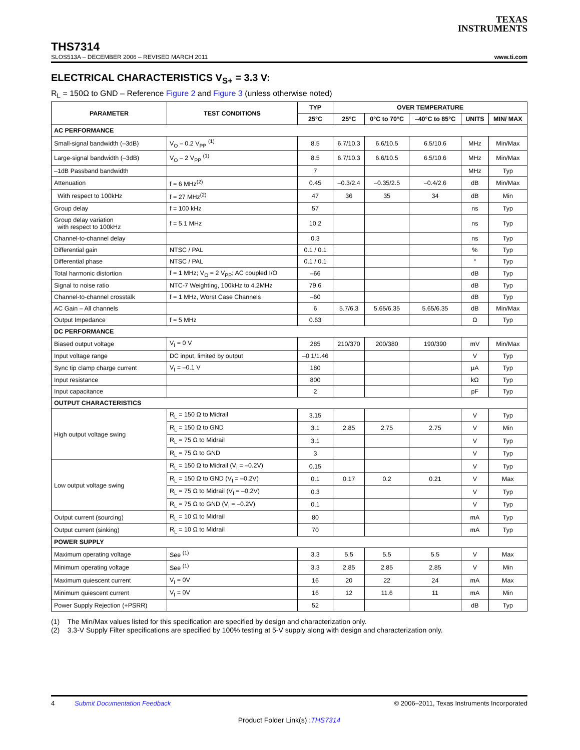TEXAS
INSTRUMENTS
THS7314
SLOS513A – DECEMBER 2006 – REVISED MARCH 2011 www.ti.com
ELECTRICAL CHARACTERISTICS V<sub>S+</sub> = 3.3 V:
R<sub>L</sub> = 150Ω to GND – Reference Figure 2 and Figure 3 (unless otherwise noted)
| PARAMETER | TEST CONDITIONS | TYP | OVER TEMPERATURE | | | | |
| --- | --- | --- | --- | --- | --- | --- | --- |
| | | 25°C | 25°C | 0°C to 70°C | –40°C to 85°C | UNITS | MIN/ MAX |
| AC PERFORMANCE | | | | | | | |
| Small-signal bandwidth (–3dB) | V<sub>O</sub> – 0.2 V<sub>PP</sub> <sup>(1)</sup> | 8.5 | 6.7/10.3 | 6.6/10.5 | 6.5/10.6 | MHz | Min/Max |
| Large-signal bandwidth (–3dB) | V<sub>O</sub> – 2 V<sub>PP</sub> <sup>(1)</sup> | 8.5 | 6.7/10.3 | 6.6/10.5 | 6.5/10.6 | MHz | Min/Max |
| –1dB Passband bandwidth | | 7 | | | | MHz | Typ |
| Attenuation | f = 6 MHz<sup>(2)</sup> | 0.45 | –0.3/2.4 | –0.35/2.5 | –0.4/2.6 | dB | Min/Max |
| With respect to 100kHz | f = 27 MHz<sup>(2)</sup> | 47 | 36 | 35 | 34 | dB | Min |
| Group delay | f = 100 kHz | 57 | | | | ns | Typ |
| Group delay variation with respect to 100kHz | f = 5.1 MHz | 10.2 | | | | ns | Typ |
| Channel-to-channel delay | | 0.3 | | | | ns | Typ |
| Differential gain | NTSC / PAL | 0.1 / 0.1 | | | | % | Typ |
| Differential phase | NTSC / PAL | 0.1 / 0.1 | | | | ° | Typ |
| Total harmonic distortion | f = 1 MHz; V<sub>O</sub> = 2 V<sub>PP</sub>; AC coupled I/O | –66 | | | | dB | Typ |
| Signal to noise ratio | NTC-7 Weighting, 100kHz to 4.2MHz | 79.6 | | | | dB | Typ |
| Channel-to-channel crosstalk | f = 1 MHz, Worst Case Channels | –60 | | | | dB | Typ |
| AC Gain – All channels | | 6 | 5.7/6.3 | 5.65/6.35 | 5.65/6.35 | dB | Min/Max |
| Output Impedance | f = 5 MHz | 0.63 | | | | Ω | Typ |
| DC PERFORMANCE | | | | | | | |
| Biased output voltage | V<sub>I</sub> = 0 V | 285 | 210/370 | 200/380 | 190/390 | mV | Min/Max |
| Input voltage range | DC input, limited by output | –0.1/1.46 | | | | V | Typ |
| Sync tip clamp charge current | V<sub>I</sub> = –0.1 V | 180 | | | | μA | Typ |
| Input resistance | | 800 | | | | kΩ | Typ |
| Input capacitance | | 2 | | | | pF | Typ |
| OUTPUT CHARACTERISTICS | | | | | | | |
| High output voltage swing | R<sub>L</sub> = 150 Ω to Midrail | 3.15 | | | | V | Typ |
| | R<sub>L</sub> = 150 Ω to GND | 3.1 | 2.85 | 2.75 | 2.75 | V | Min |
| | R<sub>L</sub> = 75 Ω to Midrail | 3.1 | | | | V | Typ |
| | R<sub>L</sub> = 75 Ω to GND | 3 | | | | V | Typ |
| Low output voltage swing | R<sub>L</sub> = 150 Ω to Midrail (V<sub>I</sub> = –0.2V) | 0.15 | | | | V | Typ |
| | R<sub>L</sub> = 150 Ω to GND (V<sub>I</sub> = –0.2V) | 0.1 | 0.17 | 0.2 | 0.21 | V | Max |
| | R<sub>L</sub> = 75 Ω to Midrail (V<sub>I</sub> = –0.2V) | 0.3 | | | | V | Typ |
| | R<sub>L</sub> = 75 Ω to GND (V<sub>I</sub> = –0.2V) | 0.1 | | | | V | Typ |
| Output current (sourcing) | R<sub>L</sub> = 10 Ω to Midrail | 80 | | | | mA | Typ |
| Output current (sinking) | R<sub>L</sub> = 10 Ω to Midrail | 70 | | | | mA | Typ |
| POWER SUPPLY | | | | | | | |
| Maximum operating voltage | See <sup>(1)</sup> | 3.3 | 5.5 | 5.5 | 5.5 | V | Max |
| Minimum operating voltage | See <sup>(1)</sup> | 3.3 | 2.85 | 2.85 | 2.85 | V | Min |
| Maximum quiescent current | V<sub>I</sub> = 0V | 16 | 20 | 22 | 24 | mA | Max |
| Minimum quiescent current | V<sub>I</sub> = 0V | 16 | 12 | 11.6 | 11 | mA | Min |
| Power Supply Rejection (+PSRR) | | 52 | | | | dB | Typ |
(1) The Min/Max values listed for this specification are specified by design and characterization only.
(2) 3.3-V Supply Filter specifications are specified by 100% testing at 5-V supply along with design and characterization only.
4 Submit Documentation Feedback © 2006–2011, Texas Instruments Incorporated
Product Folder Link(s) :THS7314